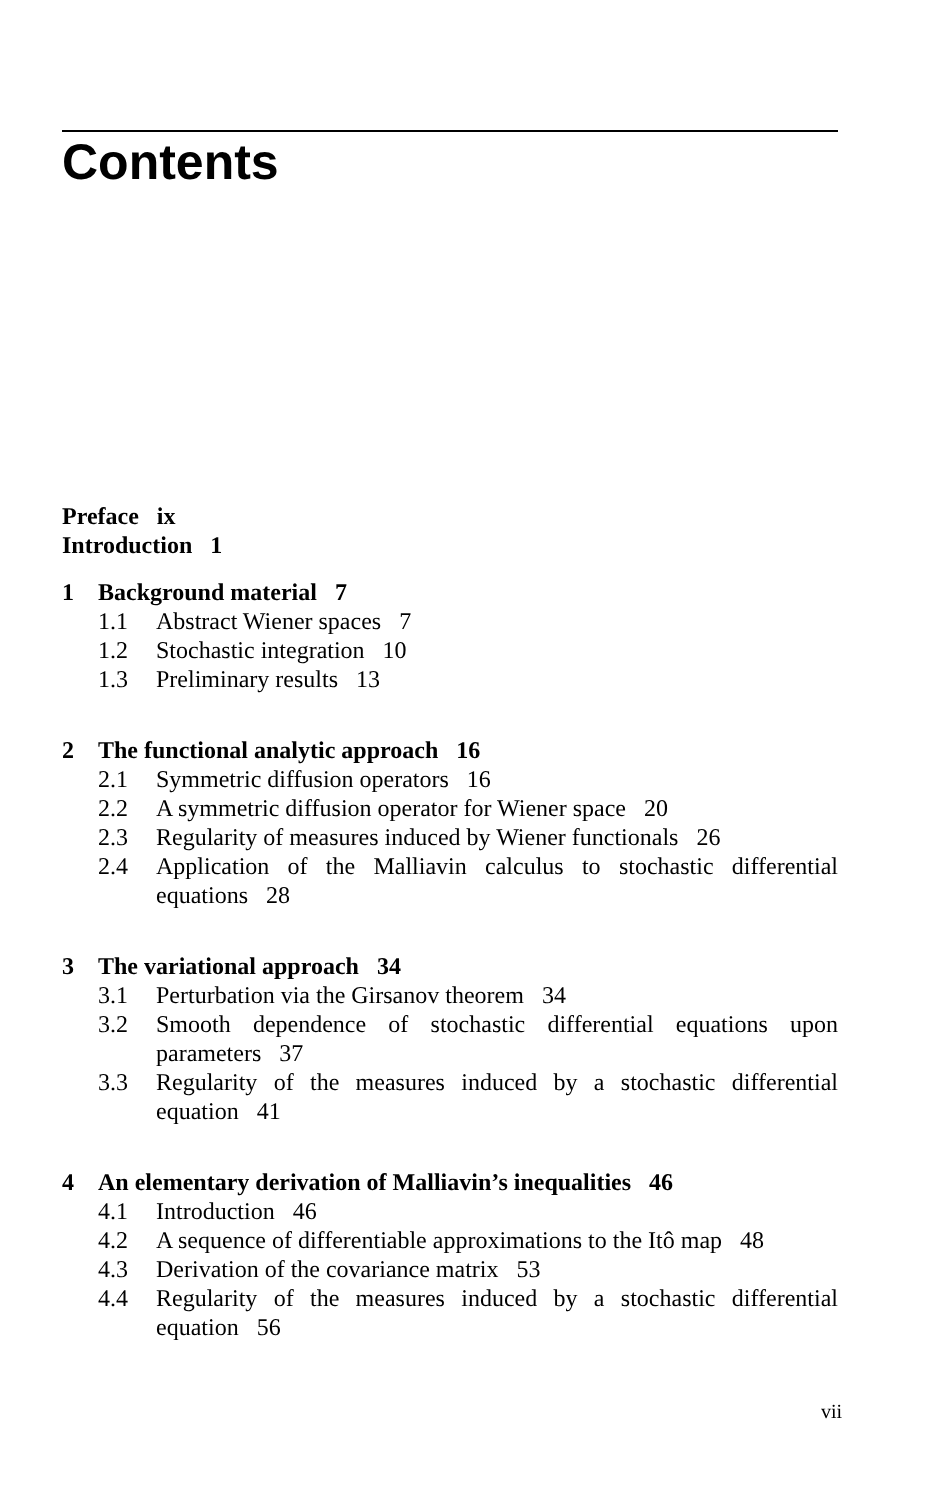Contents
Preface ix
Introduction 1
1 Background material 7
1.1 Abstract Wiener spaces 7
1.2 Stochastic integration 10
1.3 Preliminary results 13
2 The functional analytic approach 16
2.1 Symmetric diffusion operators 16
2.2 A symmetric diffusion operator for Wiener space 20
2.3 Regularity of measures induced by Wiener functionals 26
2.4 Application of the Malliavin calculus to stochastic differential equations 28
3 The variational approach 34
3.1 Perturbation via the Girsanov theorem 34
3.2 Smooth dependence of stochastic differential equations upon parameters 37
3.3 Regularity of the measures induced by a stochastic differential equation 41
4 An elementary derivation of Malliavin’s inequalities 46
4.1 Introduction 46
4.2 A sequence of differentiable approximations to the Itô map 48
4.3 Derivation of the covariance matrix 53
4.4 Regularity of the measures induced by a stochastic differential equation 56
vii